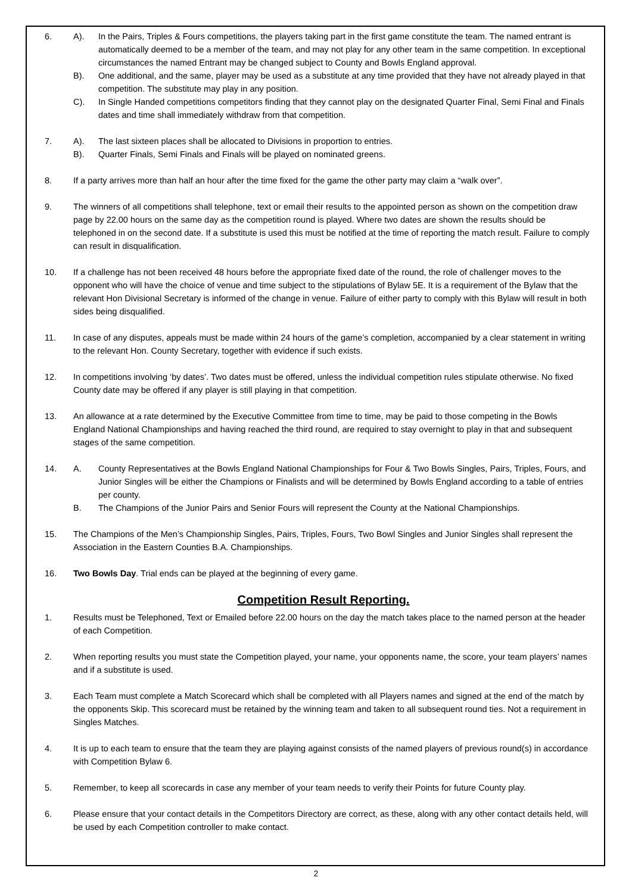6. A). In the Pairs, Triples & Fours competitions, the players taking part in the first game constitute the team. The named entrant is automatically deemed to be a member of the team, and may not play for any other team in the same competition. In exceptional circumstances the named Entrant may be changed subject to County and Bowls England approval.
B). One additional, and the same, player may be used as a substitute at any time provided that they have not already played in that competition. The substitute may play in any position.
C). In Single Handed competitions competitors finding that they cannot play on the designated Quarter Final, Semi Final and Finals dates and time shall immediately withdraw from that competition.
7. A). The last sixteen places shall be allocated to Divisions in proportion to entries.
B). Quarter Finals, Semi Finals and Finals will be played on nominated greens.
8. If a party arrives more than half an hour after the time fixed for the game the other party may claim a “walk over”.
9. The winners of all competitions shall telephone, text or email their results to the appointed person as shown on the competition draw page by 22.00 hours on the same day as the competition round is played. Where two dates are shown the results should be telephoned in on the second date. If a substitute is used this must be notified at the time of reporting the match result. Failure to comply can result in disqualification.
10. If a challenge has not been received 48 hours before the appropriate fixed date of the round, the role of challenger moves to the opponent who will have the choice of venue and time subject to the stipulations of Bylaw 5E. It is a requirement of the Bylaw that the relevant Hon Divisional Secretary is informed of the change in venue. Failure of either party to comply with this Bylaw will result in both sides being disqualified.
11. In case of any disputes, appeals must be made within 24 hours of the game’s completion, accompanied by a clear statement in writing to the relevant Hon. County Secretary, together with evidence if such exists.
12. In competitions involving ‘by dates’. Two dates must be offered, unless the individual competition rules stipulate otherwise. No fixed County date may be offered if any player is still playing in that competition.
13. An allowance at a rate determined by the Executive Committee from time to time, may be paid to those competing in the Bowls England National Championships and having reached the third round, are required to stay overnight to play in that and subsequent stages of the same competition.
14. A. County Representatives at the Bowls England National Championships for Four & Two Bowls Singles, Pairs, Triples, Fours, and Junior Singles will be either the Champions or Finalists and will be determined by Bowls England according to a table of entries per county.
B. The Champions of the Junior Pairs and Senior Fours will represent the County at the National Championships.
15. The Champions of the Men’s Championship Singles, Pairs, Triples, Fours, Two Bowl Singles and Junior Singles shall represent the Association in the Eastern Counties B.A. Championships.
16. Two Bowls Day. Trial ends can be played at the beginning of every game.
Competition Result Reporting.
1. Results must be Telephoned, Text or Emailed before 22.00 hours on the day the match takes place to the named person at the header of each Competition.
2. When reporting results you must state the Competition played, your name, your opponents name, the score, your team players’ names and if a substitute is used.
3. Each Team must complete a Match Scorecard which shall be completed with all Players names and signed at the end of the match by the opponents Skip. This scorecard must be retained by the winning team and taken to all subsequent round ties. Not a requirement in Singles Matches.
4. It is up to each team to ensure that the team they are playing against consists of the named players of previous round(s) in accordance with Competition Bylaw 6.
5. Remember, to keep all scorecards in case any member of your team needs to verify their Points for future County play.
6. Please ensure that your contact details in the Competitors Directory are correct, as these, along with any other contact details held, will be used by each Competition controller to make contact.
2